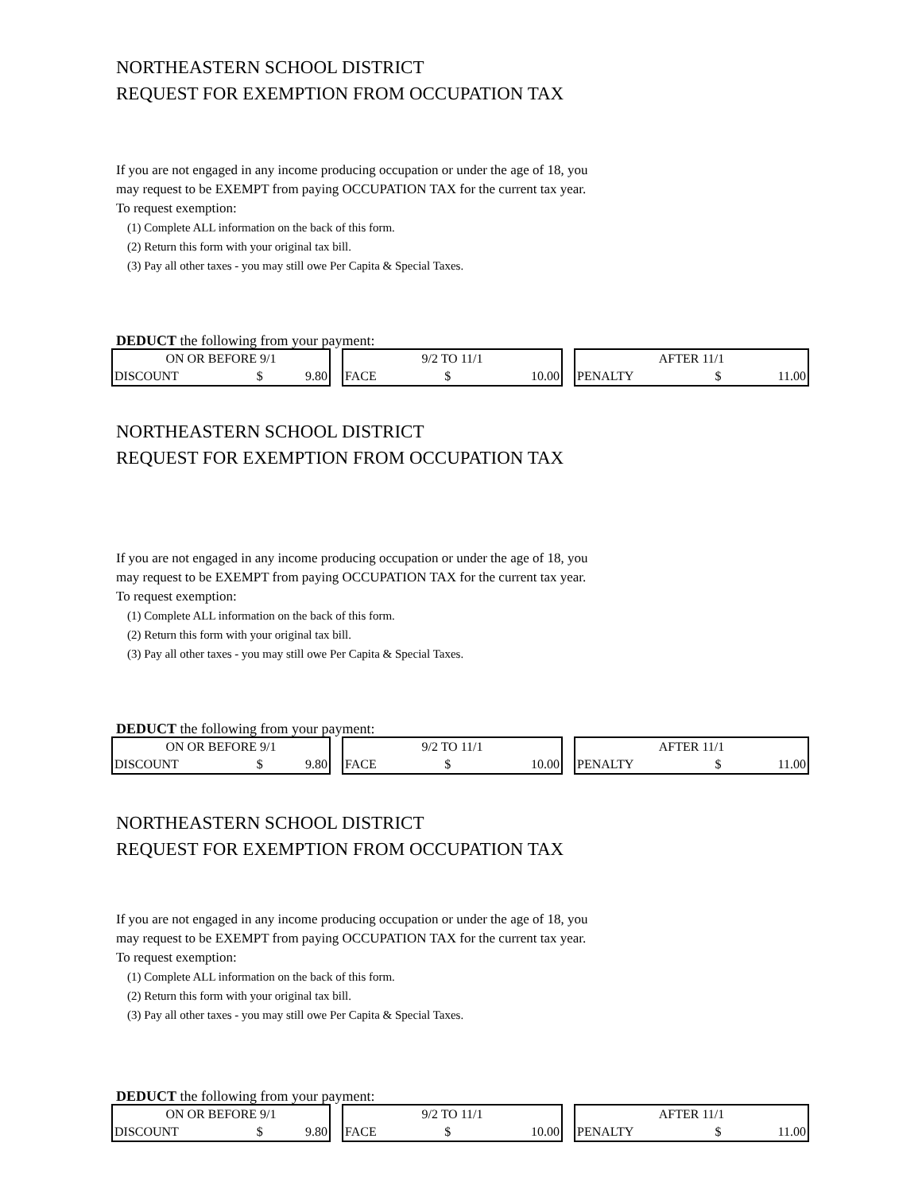NORTHEASTERN SCHOOL DISTRICT
REQUEST FOR EXEMPTION FROM OCCUPATION TAX
If you are not engaged in any income producing occupation or under the age of 18, you
may request to be EXEMPT from paying OCCUPATION TAX for the current tax year.
To request exemption:
(1) Complete ALL information on the back of this form.
(2) Return this form with your original tax bill.
(3) Pay all other taxes - you may still owe Per Capita & Special Taxes.
DEDUCT the following from your payment:
| ON OR BEFORE 9/1 | | |
| DISCOUNT | $ | 9.80 |
| 9/2 TO 11/1 | | |
| FACE | $ | 10.00 |
| AFTER 11/1 | | |
| PENALTY | $ | 11.00 |
NORTHEASTERN SCHOOL DISTRICT
REQUEST FOR EXEMPTION FROM OCCUPATION TAX
If you are not engaged in any income producing occupation or under the age of 18, you
may request to be EXEMPT from paying OCCUPATION TAX for the current tax year.
To request exemption:
(1) Complete ALL information on the back of this form.
(2) Return this form with your original tax bill.
(3) Pay all other taxes - you may still owe Per Capita & Special Taxes.
DEDUCT the following from your payment:
| ON OR BEFORE 9/1 | | |
| DISCOUNT | $ | 9.80 |
| 9/2 TO 11/1 | | |
| FACE | $ | 10.00 |
| AFTER 11/1 | | |
| PENALTY | $ | 11.00 |
NORTHEASTERN SCHOOL DISTRICT
REQUEST FOR EXEMPTION FROM OCCUPATION TAX
If you are not engaged in any income producing occupation or under the age of 18, you
may request to be EXEMPT from paying OCCUPATION TAX for the current tax year.
To request exemption:
(1) Complete ALL information on the back of this form.
(2) Return this form with your original tax bill.
(3) Pay all other taxes - you may still owe Per Capita & Special Taxes.
DEDUCT the following from your payment:
| ON OR BEFORE 9/1 | | |
| DISCOUNT | $ | 9.80 |
| 9/2 TO 11/1 | | |
| FACE | $ | 10.00 |
| AFTER 11/1 | | |
| PENALTY | $ | 11.00 |